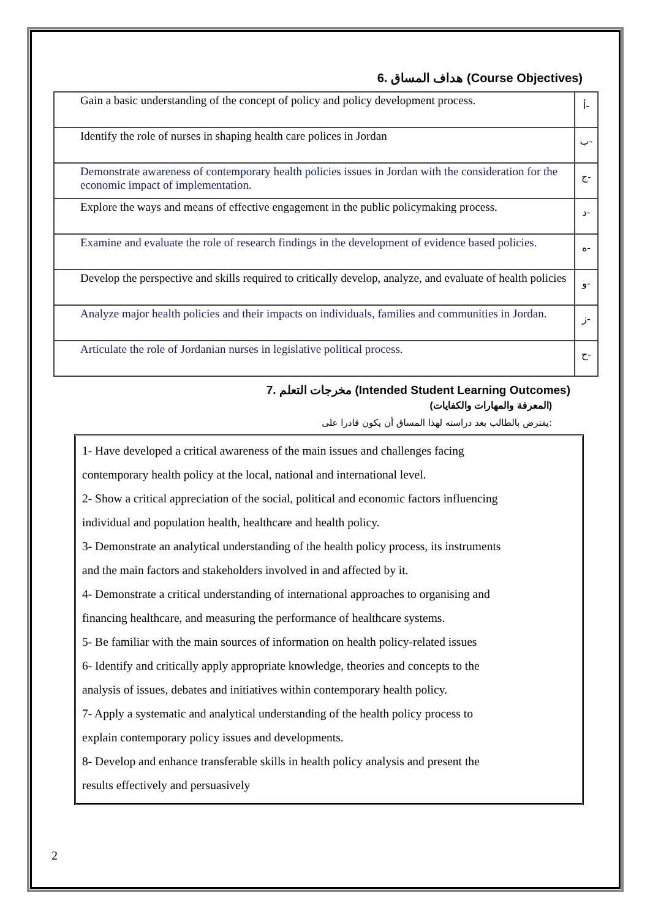6. هداف المساق (Course Objectives)
| Gain a basic understanding of the concept of policy and policy development process. | أ- |
| Identify the role of nurses in shaping health care polices in Jordan | ب- |
| Demonstrate awareness of contemporary health policies issues in Jordan with the consideration for the economic impact of implementation. | ج- |
| Explore the ways and means of effective engagement in the public policymaking process. | د- |
| Examine and evaluate the role of research findings in the development of evidence based policies. | ه- |
| Develop the perspective and skills required to critically develop, analyze, and evaluate of health policies | و- |
| Analyze major health policies and their impacts on individuals, families and communities in Jordan. | ز- |
| Articulate the role of Jordanian nurses in legislative political process. | ح- |
7. مخرجات التعلم (Intended Student Learning Outcomes)
(المعرفة والمهارات والكفايات)
يفترض بالطالب بعد دراسته لهذا المساق أن يكون قادرا على:
1- Have developed a critical awareness of the main issues and challenges facing
contemporary health policy at the local, national and international level.
2- Show a critical appreciation of the social, political and economic factors influencing
individual and population health, healthcare and health policy.
3- Demonstrate an analytical understanding of the health policy process, its instruments
and the main factors and stakeholders involved in and affected by it.
4- Demonstrate a critical understanding of international approaches to organising and
financing healthcare, and measuring the performance of healthcare systems.
5- Be familiar with the main sources of information on health policy-related issues
6- Identify and critically apply appropriate knowledge, theories and concepts to the
analysis of issues, debates and initiatives within contemporary health policy.
7- Apply a systematic and analytical understanding of the health policy process to
explain contemporary policy issues and developments.
8- Develop and enhance transferable skills in health policy analysis and present the
results effectively and persuasively
2